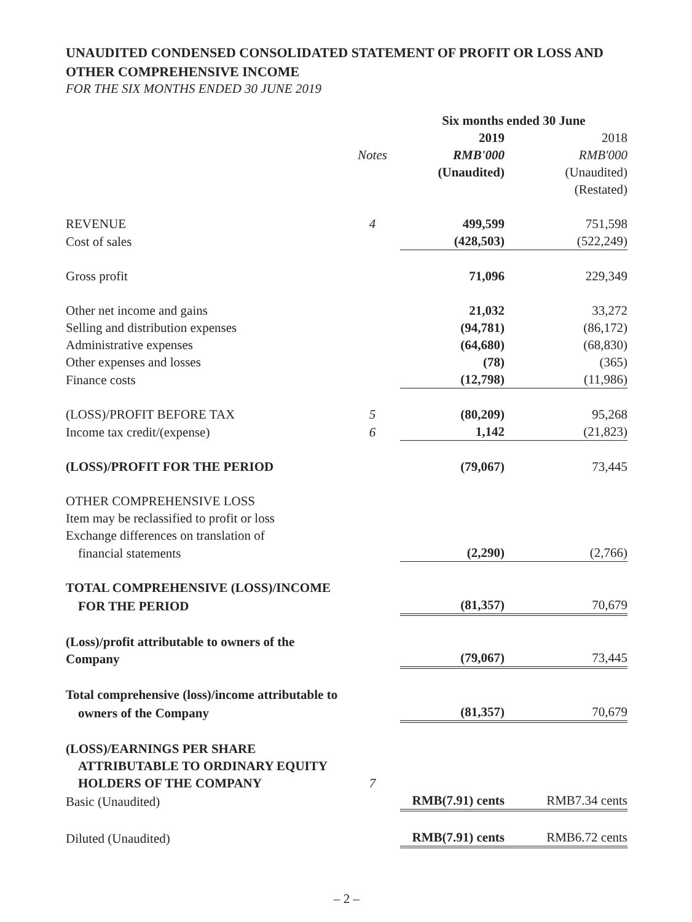UNAUDITED CONDENSED CONSOLIDATED STATEMENT OF PROFIT OR LOSS AND OTHER COMPREHENSIVE INCOME
FOR THE SIX MONTHS ENDED 30 JUNE 2019
| | | Six months ended 30 June | |
| | | 2019 | 2018 |
| | Notes | RMB'000 | RMB'000 |
| | | (Unaudited) | (Unaudited) |
| | | | (Restated) |
| REVENUE | 4 | 499,599 | 751,598 |
| Cost of sales | | (428,503) | (522,249) |
| Gross profit | | 71,096 | 229,349 |
| Other net income and gains | | 21,032 | 33,272 |
| Selling and distribution expenses | | (94,781) | (86,172) |
| Administrative expenses | | (64,680) | (68,830) |
| Other expenses and losses | | (78) | (365) |
| Finance costs | | (12,798) | (11,986) |
| (LOSS)/PROFIT BEFORE TAX | 5 | (80,209) | 95,268 |
| Income tax credit/(expense) | 6 | 1,142 | (21,823) |
| (LOSS)/PROFIT FOR THE PERIOD | | (79,067) | 73,445 |
| OTHER COMPREHENSIVE LOSS | | | |
| Item may be reclassified to profit or loss | | | |
| Exchange differences on translation of | | | |
| financial statements | | (2,290) | (2,766) |
| TOTAL COMPREHENSIVE (LOSS)/INCOME | | | |
| FOR THE PERIOD | | (81,357) | 70,679 |
| (Loss)/profit attributable to owners of the Company | | (79,067) | 73,445 |
| Total comprehensive (loss)/income attributable to | | | |
| owners of the Company | | (81,357) | 70,679 |
| (LOSS)/EARNINGS PER SHARE | | | |
| ATTRIBUTABLE TO ORDINARY EQUITY | | | |
| HOLDERS OF THE COMPANY | 7 | | |
| Basic (Unaudited) | | RMB(7.91) cents | RMB7.34 cents |
| Diluted (Unaudited) | | RMB(7.91) cents | RMB6.72 cents |
– 2 –